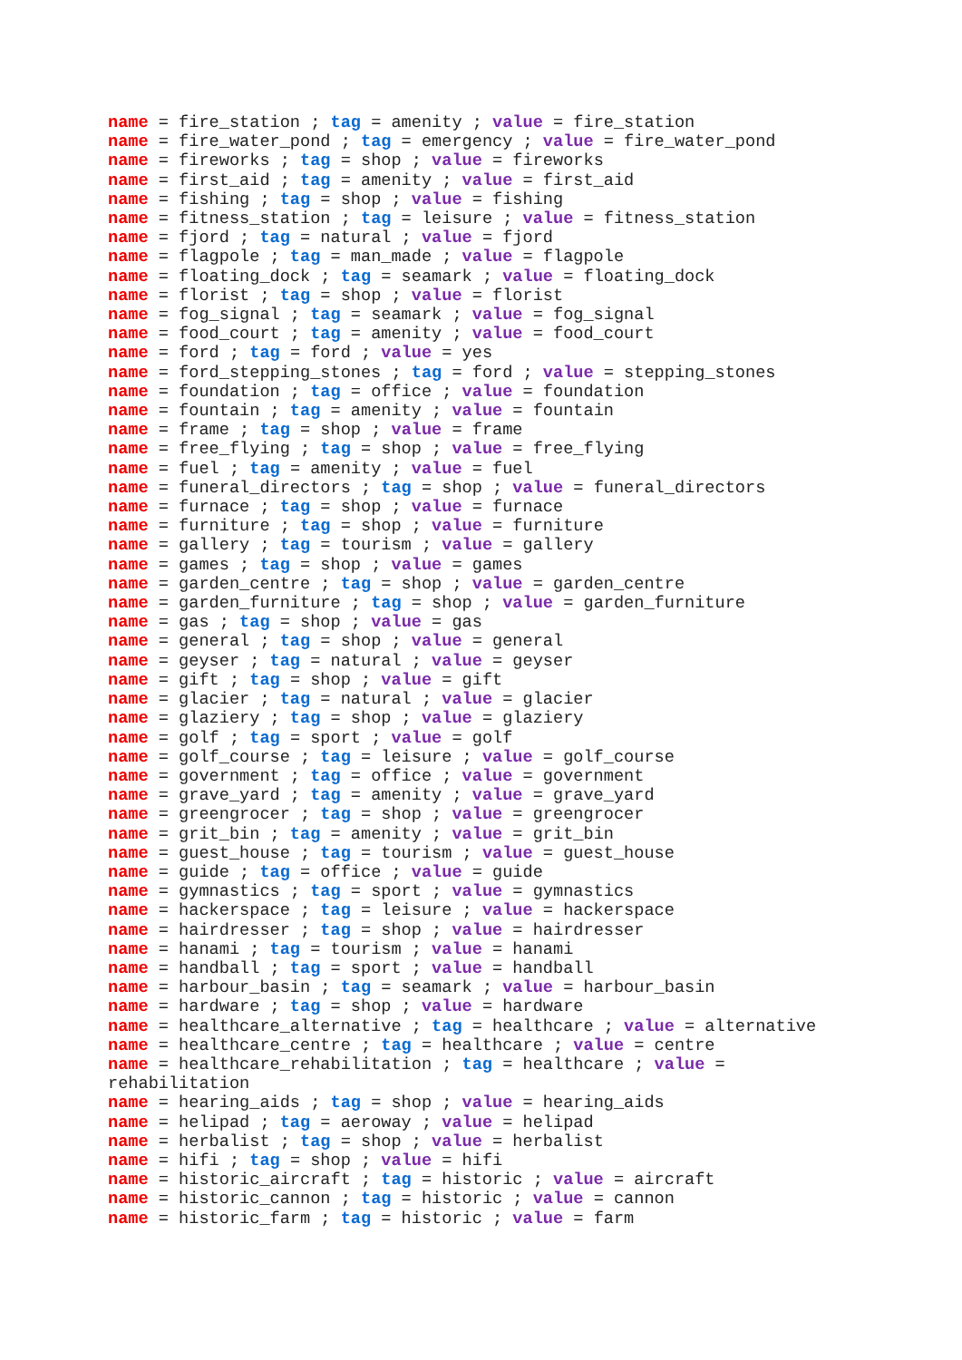name = fire_station ; tag = amenity ; value = fire_station
name = fire_water_pond ; tag = emergency ; value = fire_water_pond
name = fireworks ; tag = shop ; value = fireworks
name = first_aid ; tag = amenity ; value = first_aid
name = fishing ; tag = shop ; value = fishing
name = fitness_station ; tag = leisure ; value = fitness_station
name = fjord ; tag = natural ; value = fjord
name = flagpole ; tag = man_made ; value = flagpole
name = floating_dock ; tag = seamark ; value = floating_dock
name = florist ; tag = shop ; value = florist
name = fog_signal ; tag = seamark ; value = fog_signal
name = food_court ; tag = amenity ; value = food_court
name = ford ; tag = ford ; value = yes
name = ford_stepping_stones ; tag = ford ; value = stepping_stones
name = foundation ; tag = office ; value = foundation
name = fountain ; tag = amenity ; value = fountain
name = frame ; tag = shop ; value = frame
name = free_flying ; tag = shop ; value = free_flying
name = fuel ; tag = amenity ; value = fuel
name = funeral_directors ; tag = shop ; value = funeral_directors
name = furnace ; tag = shop ; value = furnace
name = furniture ; tag = shop ; value = furniture
name = gallery ; tag = tourism ; value = gallery
name = games ; tag = shop ; value = games
name = garden_centre ; tag = shop ; value = garden_centre
name = garden_furniture ; tag = shop ; value = garden_furniture
name = gas ; tag = shop ; value = gas
name = general ; tag = shop ; value = general
name = geyser ; tag = natural ; value = geyser
name = gift ; tag = shop ; value = gift
name = glacier ; tag = natural ; value = glacier
name = glaziery ; tag = shop ; value = glaziery
name = golf ; tag = sport ; value = golf
name = golf_course ; tag = leisure ; value = golf_course
name = government ; tag = office ; value = government
name = grave_yard ; tag = amenity ; value = grave_yard
name = greengrocer ; tag = shop ; value = greengrocer
name = grit_bin ; tag = amenity ; value = grit_bin
name = guest_house ; tag = tourism ; value = guest_house
name = guide ; tag = office ; value = guide
name = gymnastics ; tag = sport ; value = gymnastics
name = hackerspace ; tag = leisure ; value = hackerspace
name = hairdresser ; tag = shop ; value = hairdresser
name = hanami ; tag = tourism ; value = hanami
name = handball ; tag = sport ; value = handball
name = harbour_basin ; tag = seamark ; value = harbour_basin
name = hardware ; tag = shop ; value = hardware
name = healthcare_alternative ; tag = healthcare ; value = alternative
name = healthcare_centre ; tag = healthcare ; value = centre
name = healthcare_rehabilitation ; tag = healthcare ; value = rehabilitation
name = hearing_aids ; tag = shop ; value = hearing_aids
name = helipad ; tag = aeroway ; value = helipad
name = herbalist ; tag = shop ; value = herbalist
name = hifi ; tag = shop ; value = hifi
name = historic_aircraft ; tag = historic ; value = aircraft
name = historic_cannon ; tag = historic ; value = cannon
name = historic_farm ; tag = historic ; value = farm